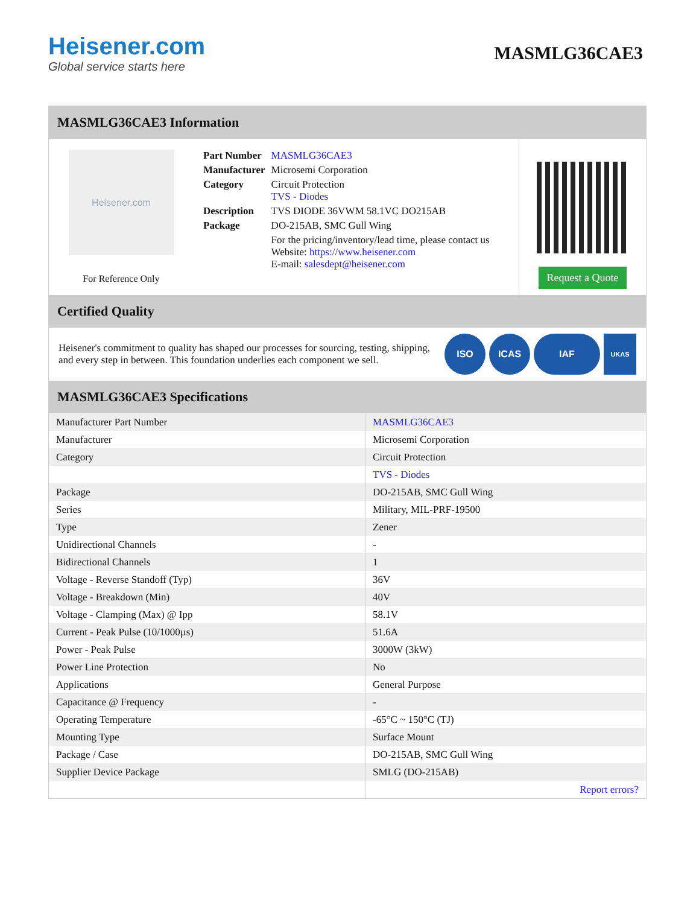Heisener.com
Global service starts here
MASMLG36CAE3
MASMLG36CAE3 Information
Heisener.com
For Reference Only
| Part Number | MASMLG36CAE3 |
| Manufacturer | Microsemi Corporation |
| Category | Circuit Protection TVS - Diodes |
| Description | TVS DIODE 36VWM 58.1VC DO215AB |
| Package | DO-215AB, SMC Gull Wing |
| | For the pricing/inventory/lead time, please contact us Website: https://www.heisener.com E-mail: salesdept@heisener.com |
Request a Quote
Certified Quality
Heisener's commitment to quality has shaped our processes for sourcing, testing, shipping, and every step in between. This foundation underlies each component we sell.
ISO ICAS IAF
UKAS
MASMLG36CAE3 Specifications
| Manufacturer Part Number | MASMLG36CAE3 |
| Manufacturer | Microsemi Corporation |
| Category | Circuit Protection |
| | TVS - Diodes |
| Package | DO-215AB, SMC Gull Wing |
| Series | Military, MIL-PRF-19500 |
| Type | Zener |
| Unidirectional Channels | - |
| Bidirectional Channels | 1 |
| Voltage - Reverse Standoff (Typ) | 36V |
| Voltage - Breakdown (Min) | 40V |
| Voltage - Clamping (Max) @ Ipp | 58.1V |
| Current - Peak Pulse (10/1000µs) | 51.6A |
| Power - Peak Pulse | 3000W (3kW) |
| Power Line Protection | No |
| Applications | General Purpose |
| Capacitance @ Frequency | - |
| Operating Temperature | -65°C ~ 150°C (TJ) |
| Mounting Type | Surface Mount |
| Package / Case | DO-215AB, SMC Gull Wing |
| Supplier Device Package | SMLG (DO-215AB) |
| | Report errors? |